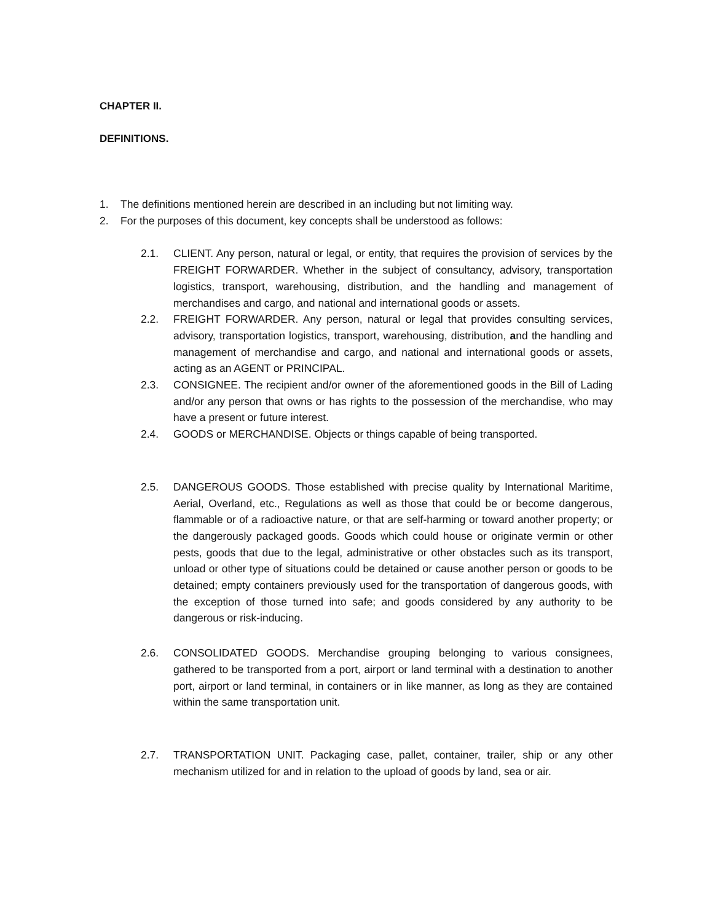CHAPTER II.
DEFINITIONS.
1. The definitions mentioned herein are described in an including but not limiting way.
2. For the purposes of this document, key concepts shall be understood as follows:
2.1. CLIENT. Any person, natural or legal, or entity, that requires the provision of services by the FREIGHT FORWARDER. Whether in the subject of consultancy, advisory, transportation logistics, transport, warehousing, distribution, and the handling and management of merchandises and cargo, and national and international goods or assets.
2.2. FREIGHT FORWARDER. Any person, natural or legal that provides consulting services, advisory, transportation logistics, transport, warehousing, distribution, and the handling and management of merchandise and cargo, and national and international goods or assets, acting as an AGENT or PRINCIPAL.
2.3. CONSIGNEE. The recipient and/or owner of the aforementioned goods in the Bill of Lading and/or any person that owns or has rights to the possession of the merchandise, who may have a present or future interest.
2.4. GOODS or MERCHANDISE. Objects or things capable of being transported.
2.5. DANGEROUS GOODS. Those established with precise quality by International Maritime, Aerial, Overland, etc., Regulations as well as those that could be or become dangerous, flammable or of a radioactive nature, or that are self-harming or toward another property; or the dangerously packaged goods. Goods which could house or originate vermin or other pests, goods that due to the legal, administrative or other obstacles such as its transport, unload or other type of situations could be detained or cause another person or goods to be detained; empty containers previously used for the transportation of dangerous goods, with the exception of those turned into safe; and goods considered by any authority to be dangerous or risk-inducing.
2.6. CONSOLIDATED GOODS. Merchandise grouping belonging to various consignees, gathered to be transported from a port, airport or land terminal with a destination to another port, airport or land terminal, in containers or in like manner, as long as they are contained within the same transportation unit.
2.7. TRANSPORTATION UNIT. Packaging case, pallet, container, trailer, ship or any other mechanism utilized for and in relation to the upload of goods by land, sea or air.